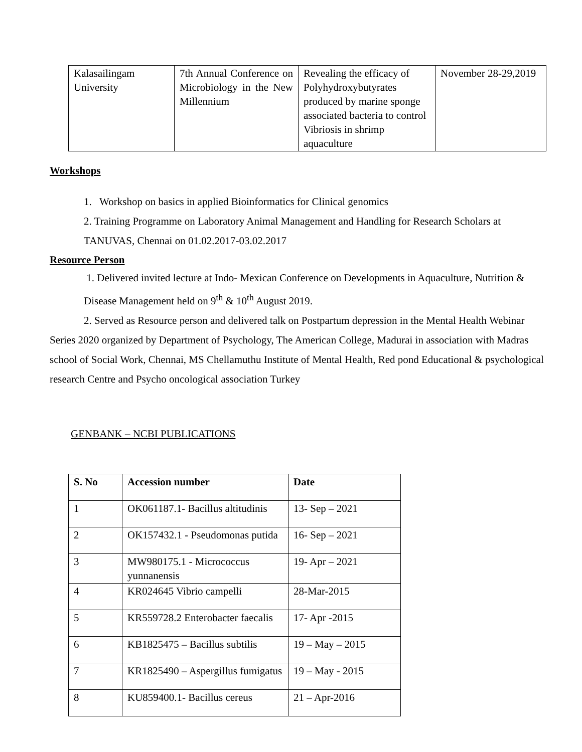| Kalasailingam University | 7th Annual Conference on Microbiology in the New Millennium | Revealing the efficacy of Polyhydroxybutyrates produced by marine sponge associated bacteria to control Vibriosis in shrimp aquaculture | November 28-29,2019 |
Workshops
1. Workshop on basics in applied Bioinformatics for Clinical genomics
2. Training Programme on Laboratory Animal Management and Handling for Research Scholars at TANUVAS, Chennai on 01.02.2017-03.02.2017
Resource Person
1. Delivered invited lecture at Indo- Mexican Conference on Developments in Aquaculture, Nutrition & Disease Management held on 9<sup>th</sup> & 10<sup>th</sup> August 2019.
2. Served as Resource person and delivered talk on Postpartum depression in the Mental Health Webinar Series 2020 organized by Department of Psychology, The American College, Madurai in association with Madras school of Social Work, Chennai, MS Chellamuthu Institute of Mental Health, Red pond Educational & psychological research Centre and Psycho oncological association Turkey
GENBANK – NCBI PUBLICATIONS
| S. No | Accession number | Date |
| --- | --- | --- |
| 1 | OK061187.1- Bacillus altitudinis | 13- Sep – 2021 |
| 2 | OK157432.1 - Pseudomonas putida | 16- Sep – 2021 |
| 3 | MW980175.1 - Micrococcus yunnanensis | 19- Apr – 2021 |
| 4 | KR024645 Vibrio campelli | 28-Mar-2015 |
| 5 | KR559728.2 Enterobacter faecalis | 17- Apr -2015 |
| 6 | KB1825475 – Bacillus subtilis | 19 – May – 2015 |
| 7 | KR1825490 – Aspergillus fumigatus | 19 – May - 2015 |
| 8 | KU859400.1- Bacillus cereus | 21 – Apr-2016 |